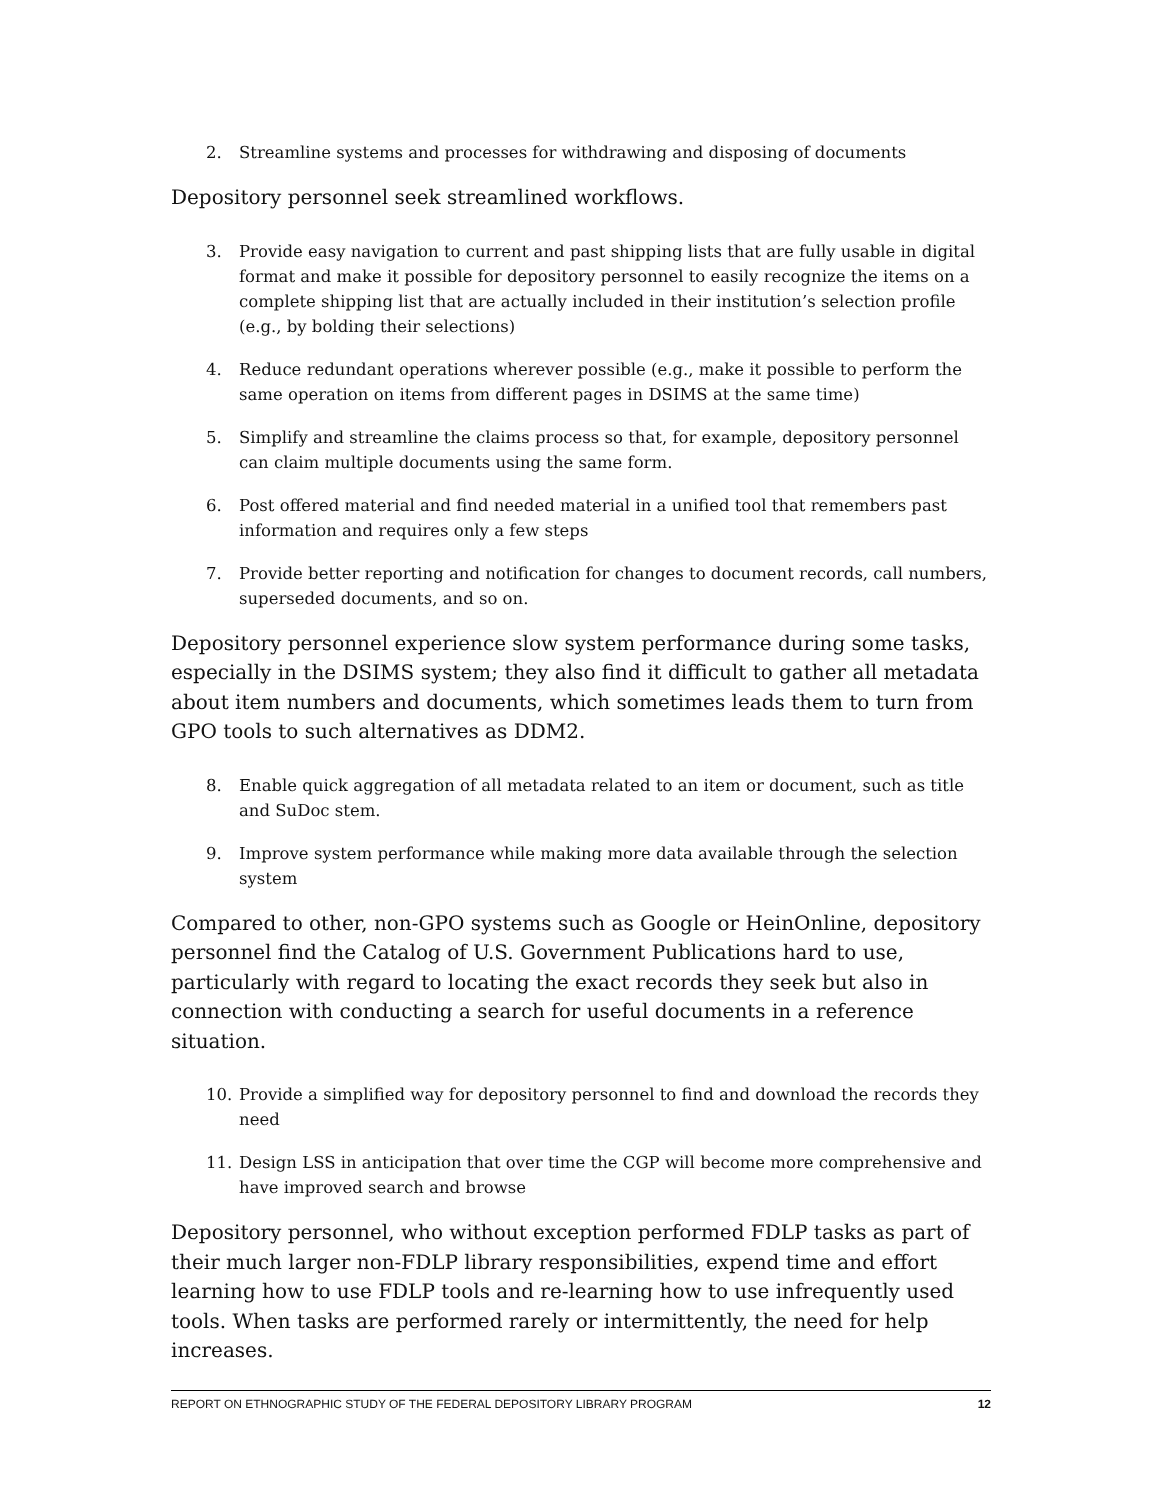2. Streamline systems and processes for withdrawing and disposing of documents
Depository personnel seek streamlined workflows.
3. Provide easy navigation to current and past shipping lists that are fully usable in digital format and make it possible for depository personnel to easily recognize the items on a complete shipping list that are actually included in their institution’s selection profile (e.g., by bolding their selections)
4. Reduce redundant operations wherever possible (e.g., make it possible to perform the same operation on items from different pages in DSIMS at the same time)
5. Simplify and streamline the claims process so that, for example, depository personnel can claim multiple documents using the same form.
6. Post offered material and find needed material in a unified tool that remembers past information and requires only a few steps
7. Provide better reporting and notification for changes to document records, call numbers, superseded documents, and so on.
Depository personnel experience slow system performance during some tasks, especially in the DSIMS system; they also find it difficult to gather all metadata about item numbers and documents, which sometimes leads them to turn from GPO tools to such alternatives as DDM2.
8. Enable quick aggregation of all metadata related to an item or document, such as title and SuDoc stem.
9. Improve system performance while making more data available through the selection system
Compared to other, non-GPO systems such as Google or HeinOnline, depository personnel find the Catalog of U.S. Government Publications hard to use, particularly with regard to locating the exact records they seek but also in connection with conducting a search for useful documents in a reference situation.
10. Provide a simplified way for depository personnel to find and download the records they need
11. Design LSS in anticipation that over time the CGP will become more comprehensive and have improved search and browse
Depository personnel, who without exception performed FDLP tasks as part of their much larger non-FDLP library responsibilities, expend time and effort learning how to use FDLP tools and re-learning how to use infrequently used tools. When tasks are performed rarely or intermittently, the need for help increases.
REPORT ON ETHNOGRAPHIC STUDY OF THE FEDERAL DEPOSITORY LIBRARY PROGRAM 12